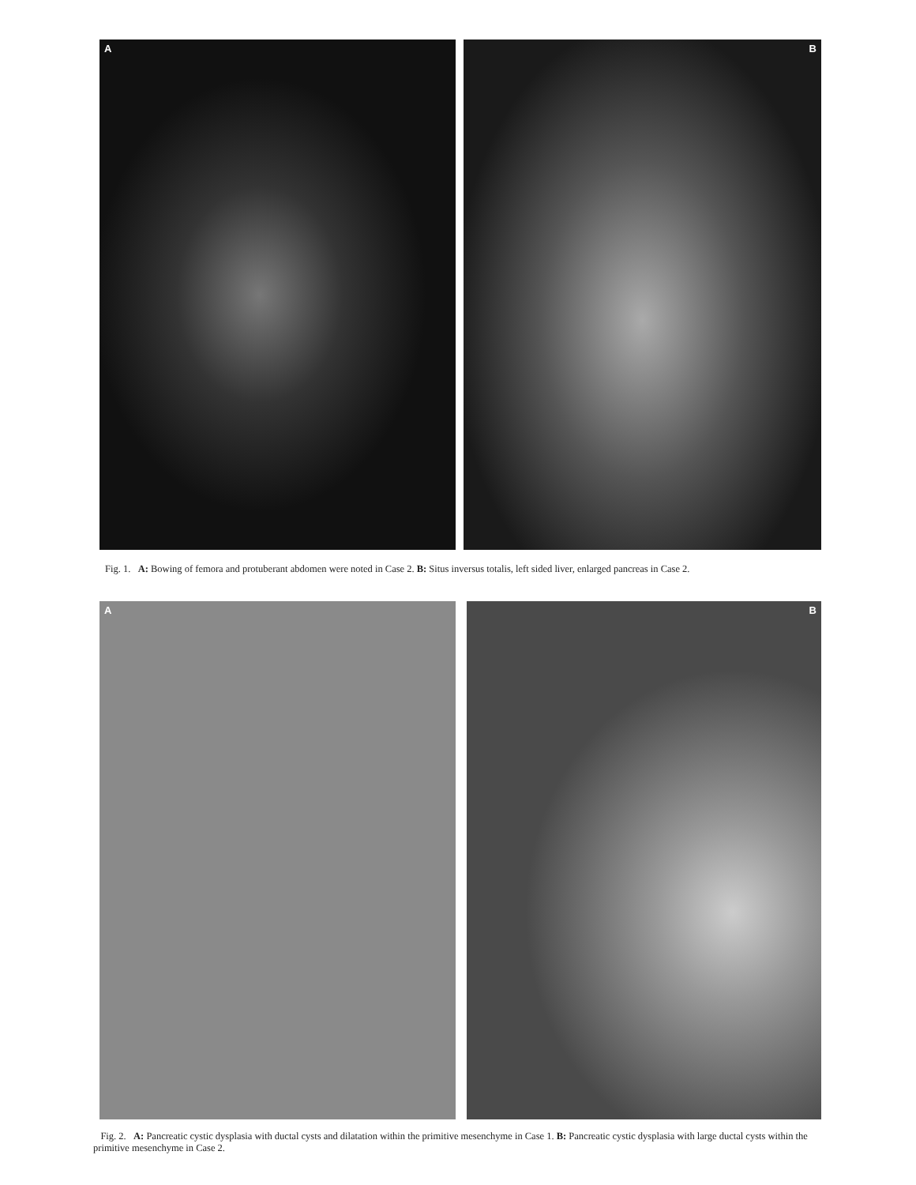A B
Fig. 1. A: Bowing of femora and protuberant abdomen were noted in Case 2. B: Situs inversus totalis, left sided liver, enlarged pancreas in Case 2.
A B
Fig. 2. A: Pancreatic cystic dysplasia with ductal cysts and dilatation within the primitive mesenchyme in Case 1. B: Pancreatic cystic dysplasia with large ductal cysts within the primitive mesenchyme in Case 2.